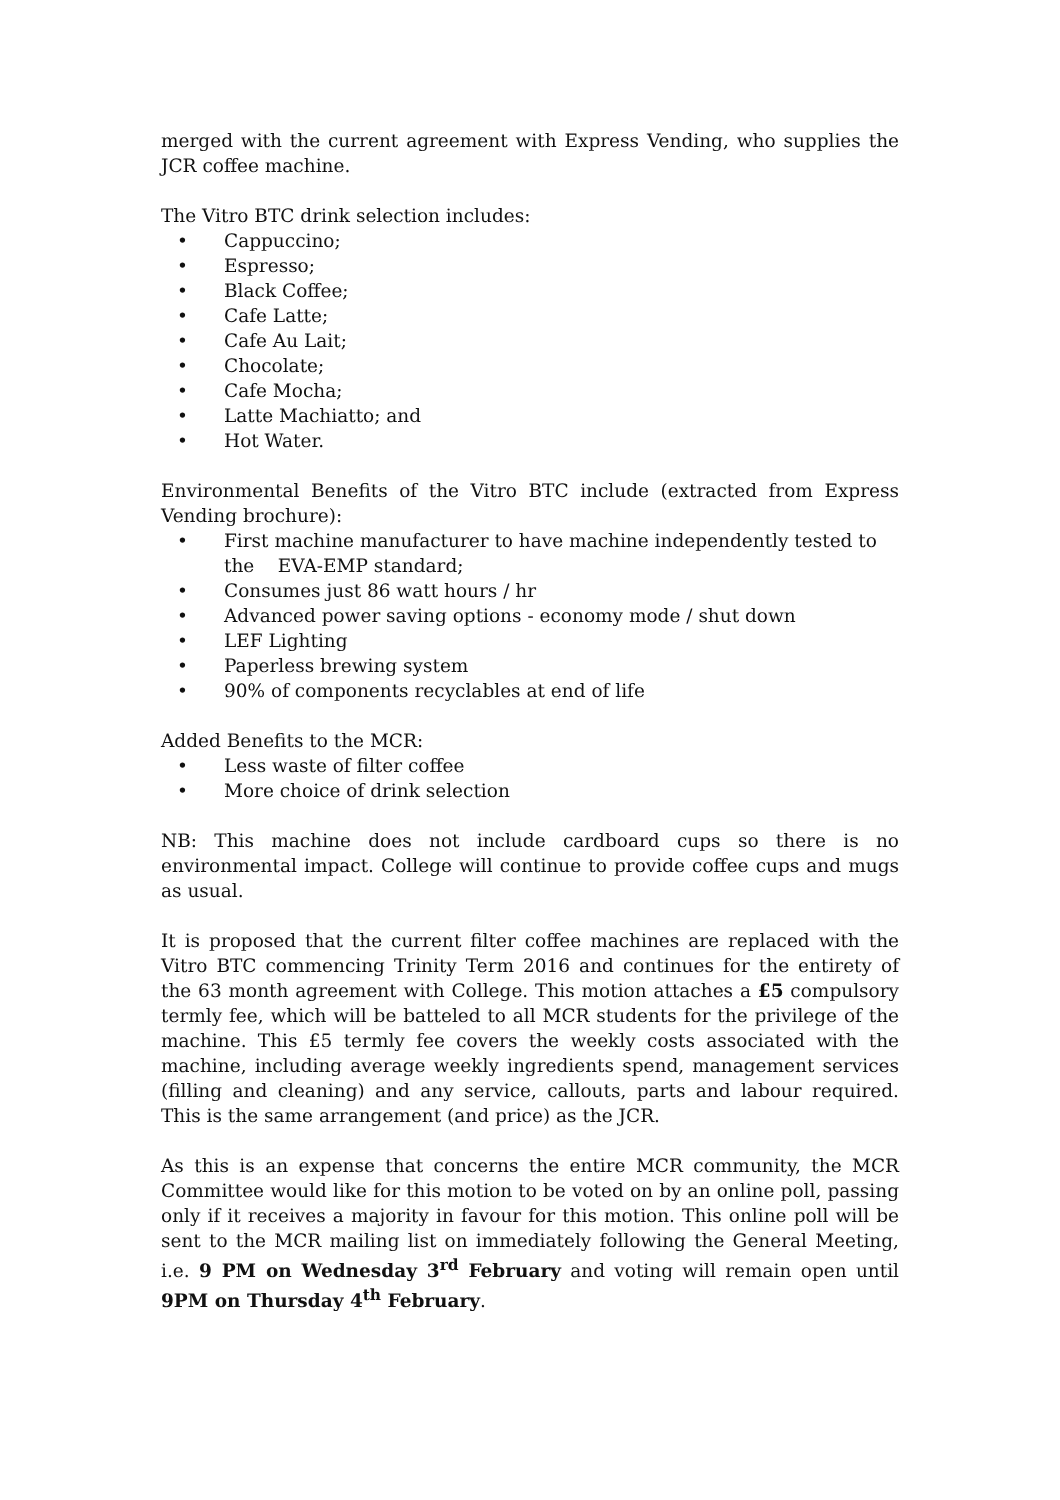merged with the current agreement with Express Vending, who supplies the JCR coffee machine.
The Vitro BTC drink selection includes:
• Cappuccino;
• Espresso;
• Black Coffee;
• Cafe Latte;
• Cafe Au Lait;
• Chocolate;
• Cafe Mocha;
• Latte Machiatto; and
• Hot Water.
Environmental Benefits of the Vitro BTC include (extracted from Express Vending brochure):
• First machine manufacturer to have machine independently tested to the EVA-EMP standard;
• Consumes just 86 watt hours / hr
• Advanced power saving options - economy mode / shut down
• LEF Lighting
• Paperless brewing system
• 90% of components recyclables at end of life
Added Benefits to the MCR:
• Less waste of filter coffee
• More choice of drink selection
NB: This machine does not include cardboard cups so there is no environmental impact. College will continue to provide coffee cups and mugs as usual.
It is proposed that the current filter coffee machines are replaced with the Vitro BTC commencing Trinity Term 2016 and continues for the entirety of the 63 month agreement with College. This motion attaches a £5 compulsory termly fee, which will be batteled to all MCR students for the privilege of the machine. This £5 termly fee covers the weekly costs associated with the machine, including average weekly ingredients spend, management services (filling and cleaning) and any service, callouts, parts and labour required. This is the same arrangement (and price) as the JCR.
As this is an expense that concerns the entire MCR community, the MCR Committee would like for this motion to be voted on by an online poll, passing only if it receives a majority in favour for this motion. This online poll will be sent to the MCR mailing list on immediately following the General Meeting, i.e. 9 PM on Wednesday 3<sup>rd</sup> February and voting will remain open until 9PM on Thursday 4<sup>th</sup> February.